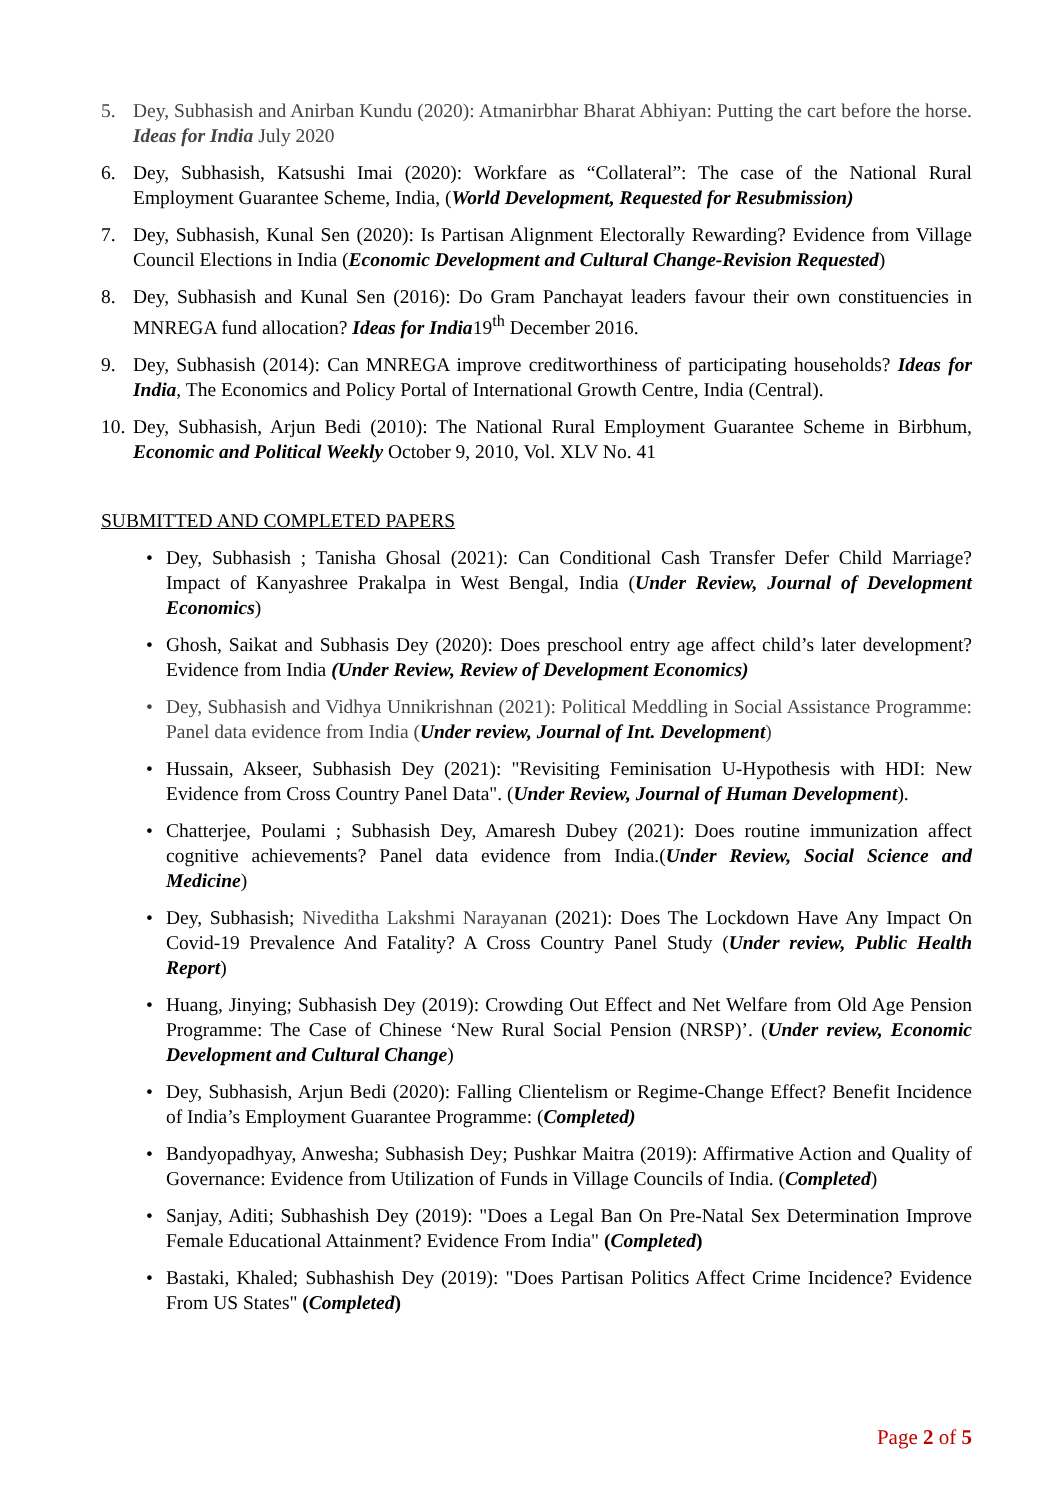5. Dey, Subhasish and Anirban Kundu (2020): Atmanirbhar Bharat Abhiyan: Putting the cart before the horse. Ideas for India July 2020
6. Dey, Subhasish, Katsushi Imai (2020): Workfare as “Collateral”: The case of the National Rural Employment Guarantee Scheme, India, (World Development, Requested for Resubmission)
7. Dey, Subhasish, Kunal Sen (2020): Is Partisan Alignment Electorally Rewarding? Evidence from Village Council Elections in India (Economic Development and Cultural Change-Revision Requested)
8. Dey, Subhasish and Kunal Sen (2016): Do Gram Panchayat leaders favour their own constituencies in MNREGA fund allocation? Ideas for India19<sup>th</sup> December 2016.
9. Dey, Subhasish (2014): Can MNREGA improve creditworthiness of participating households? Ideas for India, The Economics and Policy Portal of International Growth Centre, India (Central).
10. Dey, Subhasish, Arjun Bedi (2010): The National Rural Employment Guarantee Scheme in Birbhum, Economic and Political Weekly October 9, 2010, Vol. XLV No. 41
SUBMITTED AND COMPLETED PAPERS
• Dey, Subhasish ; Tanisha Ghosal (2021): Can Conditional Cash Transfer Defer Child Marriage? Impact of Kanyashree Prakalpa in West Bengal, India (Under Review, Journal of Development Economics)
• Ghosh, Saikat and Subhasis Dey (2020): Does preschool entry age affect child’s later development? Evidence from India (Under Review, Review of Development Economics)
• Dey, Subhasish and Vidhya Unnikrishnan (2021): Political Meddling in Social Assistance Programme: Panel data evidence from India (Under review, Journal of Int. Development)
• Hussain, Akseer, Subhasish Dey (2021): "Revisiting Feminisation U-Hypothesis with HDI: New Evidence from Cross Country Panel Data". (Under Review, Journal of Human Development).
• Chatterjee, Poulami ; Subhasish Dey, Amaresh Dubey (2021): Does routine immunization affect cognitive achievements? Panel data evidence from India.(Under Review, Social Science and Medicine)
• Dey, Subhasish; Niveditha Lakshmi Narayanan (2021): Does The Lockdown Have Any Impact On Covid-19 Prevalence And Fatality? A Cross Country Panel Study (Under review, Public Health Report)
• Huang, Jinying; Subhasish Dey (2019): Crowding Out Effect and Net Welfare from Old Age Pension Programme: The Case of Chinese ‘New Rural Social Pension (NRSP)’. (Under review, Economic Development and Cultural Change)
• Dey, Subhasish, Arjun Bedi (2020): Falling Clientelism or Regime-Change Effect? Benefit Incidence of India’s Employment Guarantee Programme: (Completed)
• Bandyopadhyay, Anwesha; Subhasish Dey; Pushkar Maitra (2019): Affirmative Action and Quality of Governance: Evidence from Utilization of Funds in Village Councils of India. (Completed)
• Sanjay, Aditi; Subhashish Dey (2019): "Does a Legal Ban On Pre-Natal Sex Determination Improve Female Educational Attainment? Evidence From India" (Completed)
• Bastaki, Khaled; Subhashish Dey (2019): "Does Partisan Politics Affect Crime Incidence? Evidence From US States" (Completed)
Page 2 of 5